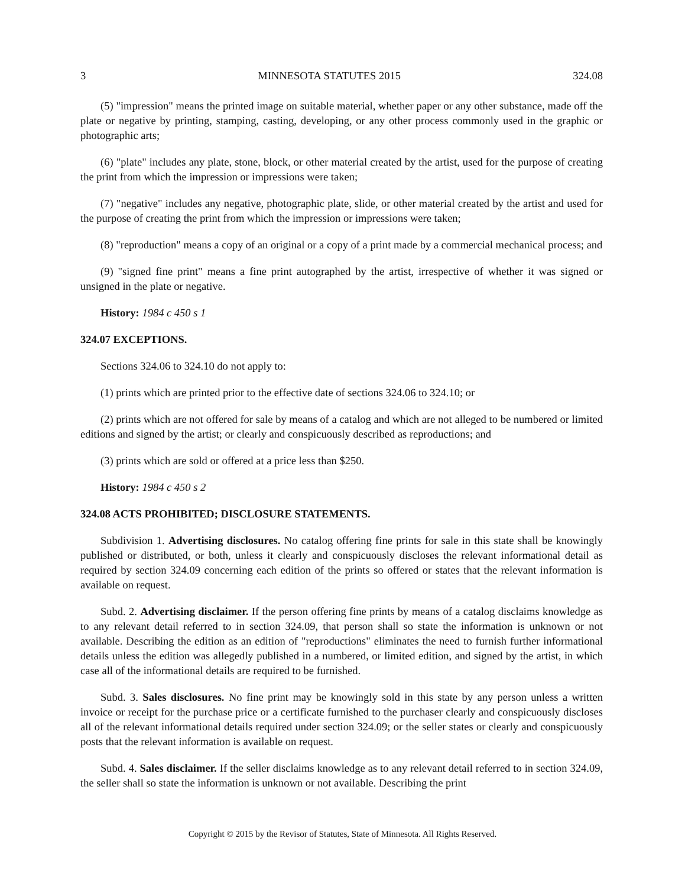3 MINNESOTA STATUTES 2015 324.08
(5) "impression" means the printed image on suitable material, whether paper or any other substance, made off the plate or negative by printing, stamping, casting, developing, or any other process commonly used in the graphic or photographic arts;
(6) "plate" includes any plate, stone, block, or other material created by the artist, used for the purpose of creating the print from which the impression or impressions were taken;
(7) "negative" includes any negative, photographic plate, slide, or other material created by the artist and used for the purpose of creating the print from which the impression or impressions were taken;
(8) "reproduction" means a copy of an original or a copy of a print made by a commercial mechanical process; and
(9) "signed fine print" means a fine print autographed by the artist, irrespective of whether it was signed or unsigned in the plate or negative.
History: 1984 c 450 s 1
324.07 EXCEPTIONS.
Sections 324.06 to 324.10 do not apply to:
(1) prints which are printed prior to the effective date of sections 324.06 to 324.10; or
(2) prints which are not offered for sale by means of a catalog and which are not alleged to be numbered or limited editions and signed by the artist; or clearly and conspicuously described as reproductions; and
(3) prints which are sold or offered at a price less than $250.
History: 1984 c 450 s 2
324.08 ACTS PROHIBITED; DISCLOSURE STATEMENTS.
Subdivision 1. Advertising disclosures. No catalog offering fine prints for sale in this state shall be knowingly published or distributed, or both, unless it clearly and conspicuously discloses the relevant informational detail as required by section 324.09 concerning each edition of the prints so offered or states that the relevant information is available on request.
Subd. 2. Advertising disclaimer. If the person offering fine prints by means of a catalog disclaims knowledge as to any relevant detail referred to in section 324.09, that person shall so state the information is unknown or not available. Describing the edition as an edition of "reproductions" eliminates the need to furnish further informational details unless the edition was allegedly published in a numbered, or limited edition, and signed by the artist, in which case all of the informational details are required to be furnished.
Subd. 3. Sales disclosures. No fine print may be knowingly sold in this state by any person unless a written invoice or receipt for the purchase price or a certificate furnished to the purchaser clearly and conspicuously discloses all of the relevant informational details required under section 324.09; or the seller states or clearly and conspicuously posts that the relevant information is available on request.
Subd. 4. Sales disclaimer. If the seller disclaims knowledge as to any relevant detail referred to in section 324.09, the seller shall so state the information is unknown or not available. Describing the print
Copyright © 2015 by the Revisor of Statutes, State of Minnesota. All Rights Reserved.